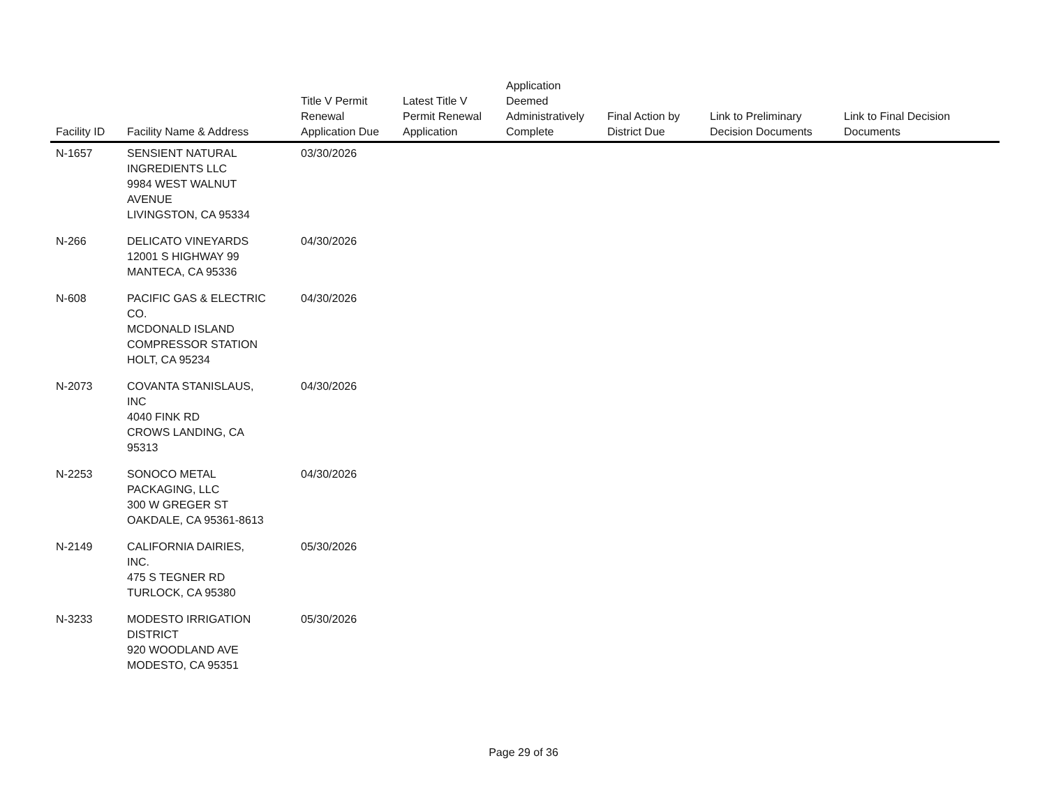| Facility ID | Facility Name & Address | Title V Permit Renewal Application Due | Latest Title V Permit Renewal Application | Application Deemed Administratively Complete | Final Action by District Due | Link to Preliminary Decision Documents | Link to Final Decision Documents |
| --- | --- | --- | --- | --- | --- | --- | --- |
| N-1657 | SENSIENT NATURAL INGREDIENTS LLC 9984 WEST WALNUT AVENUE LIVINGSTON, CA 95334 | 03/30/2026 | | | | | |
| N-266 | DELICATO VINEYARDS 12001 S HIGHWAY 99 MANTECA, CA 95336 | 04/30/2026 | | | | | |
| N-608 | PACIFIC GAS & ELECTRIC CO. MCDONALD ISLAND COMPRESSOR STATION HOLT, CA 95234 | 04/30/2026 | | | | | |
| N-2073 | COVANTA STANISLAUS, INC 4040 FINK RD CROWS LANDING, CA 95313 | 04/30/2026 | | | | | |
| N-2253 | SONOCO METAL PACKAGING, LLC 300 W GREGER ST OAKDALE, CA 95361-8613 | 04/30/2026 | | | | | |
| N-2149 | CALIFORNIA DAIRIES, INC. 475 S TEGNER RD TURLOCK, CA 95380 | 05/30/2026 | | | | | |
| N-3233 | MODESTO IRRIGATION DISTRICT 920 WOODLAND AVE MODESTO, CA 95351 | 05/30/2026 | | | | | |
Page 29 of 36